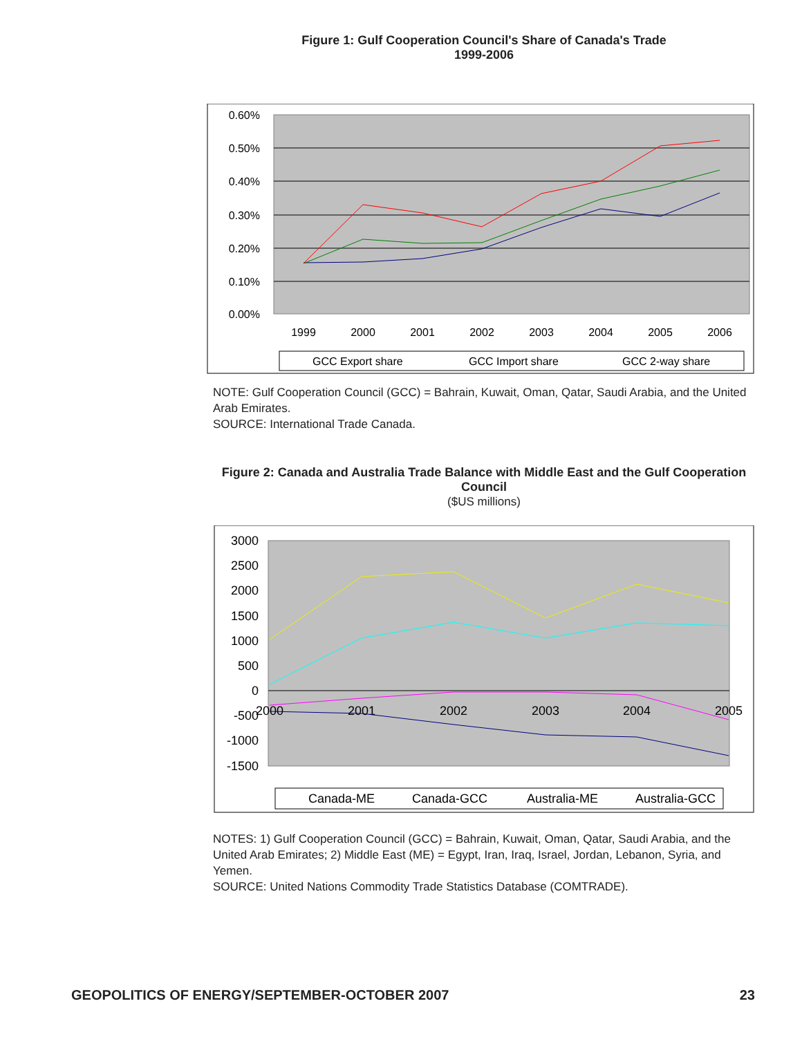Figure 1: Gulf Cooperation Council's Share of Canada's Trade
1999-2006
0.60%
0.50%
0.40%
0.30%
0.20%
0.10%
0.00%
1999
2000
2001
2002
2003
2004
2005
2006
GCC Export share
GCC Import share
GCC 2-way share
NOTE: Gulf Cooperation Council (GCC) = Bahrain, Kuwait, Oman, Qatar, Saudi Arabia, and the United Arab Emirates.
SOURCE: International Trade Canada.
Figure 2: Canada and Australia Trade Balance with Middle East and the Gulf Cooperation Council
($US millions)
3000
2500
2000
1500
1000
500
0
-500
-1000
-1500
2000
2001
2002
2003
2004
2005
Canada-ME
Canada-GCC
Australia-ME
Australia-GCC
NOTES: 1) Gulf Cooperation Council (GCC) = Bahrain, Kuwait, Oman, Qatar, Saudi Arabia, and the United Arab Emirates; 2) Middle East (ME) = Egypt, Iran, Iraq, Israel, Jordan, Lebanon, Syria, and Yemen.
SOURCE: United Nations Commodity Trade Statistics Database (COMTRADE).
GEOPOLITICS OF ENERGY/SEPTEMBER-OCTOBER 2007 23